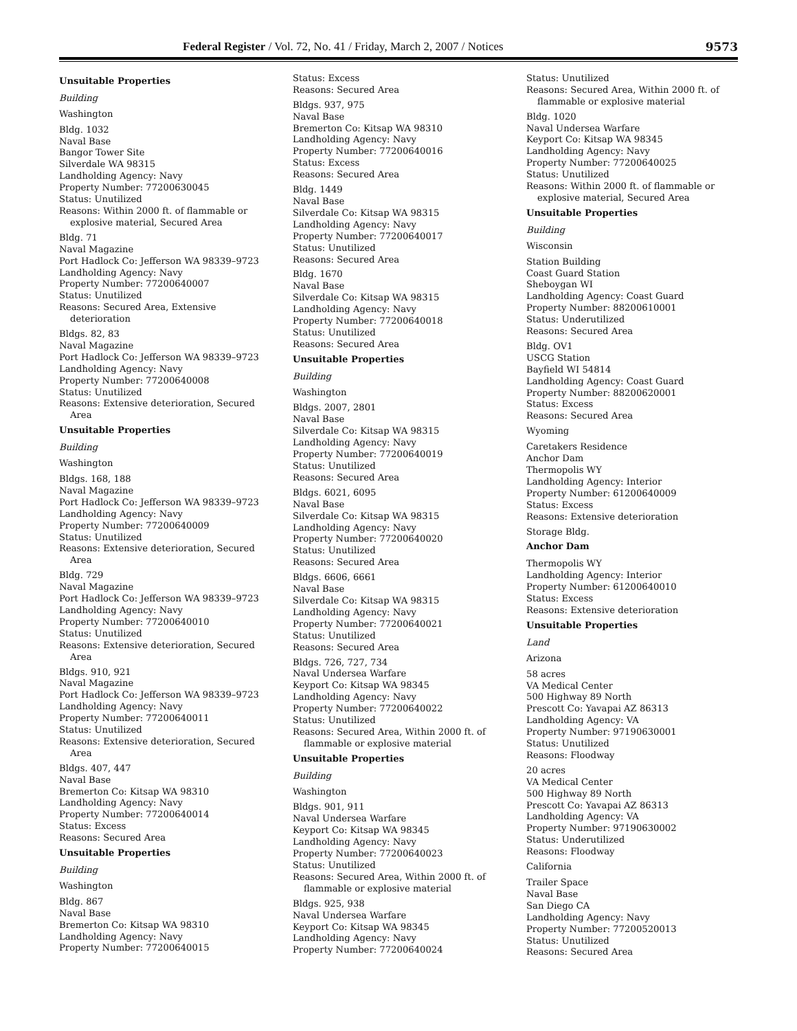Federal Register / Vol. 72, No. 41 / Friday, March 2, 2007 / Notices 9573
Unsuitable Properties
Building
Washington
Bldg. 1032
Naval Base
Bangor Tower Site
Silverdale WA 98315
Landholding Agency: Navy
Property Number: 77200630045
Status: Unutilized
Reasons: Within 2000 ft. of flammable or
explosive material, Secured Area
Bldg. 71
Naval Magazine
Port Hadlock Co: Jefferson WA 98339–9723
Landholding Agency: Navy
Property Number: 77200640007
Status: Unutilized
Reasons: Secured Area, Extensive
deterioration
Bldgs. 82, 83
Naval Magazine
Port Hadlock Co: Jefferson WA 98339–9723
Landholding Agency: Navy
Property Number: 77200640008
Status: Unutilized
Reasons: Extensive deterioration, Secured
Area
Unsuitable Properties
Building
Washington
Bldgs. 168, 188
Naval Magazine
Port Hadlock Co: Jefferson WA 98339–9723
Landholding Agency: Navy
Property Number: 77200640009
Status: Unutilized
Reasons: Extensive deterioration, Secured
Area
Bldg. 729
Naval Magazine
Port Hadlock Co: Jefferson WA 98339–9723
Landholding Agency: Navy
Property Number: 77200640010
Status: Unutilized
Reasons: Extensive deterioration, Secured
Area
Bldgs. 910, 921
Naval Magazine
Port Hadlock Co: Jefferson WA 98339–9723
Landholding Agency: Navy
Property Number: 77200640011
Status: Unutilized
Reasons: Extensive deterioration, Secured
Area
Bldgs. 407, 447
Naval Base
Bremerton Co: Kitsap WA 98310
Landholding Agency: Navy
Property Number: 77200640014
Status: Excess
Reasons: Secured Area
Unsuitable Properties
Building
Washington
Bldg. 867
Naval Base
Bremerton Co: Kitsap WA 98310
Landholding Agency: Navy
Property Number: 77200640015
Status: Excess
Reasons: Secured Area
Bldgs. 937, 975
Naval Base
Bremerton Co: Kitsap WA 98310
Landholding Agency: Navy
Property Number: 77200640016
Status: Excess
Reasons: Secured Area
Bldg. 1449
Naval Base
Silverdale Co: Kitsap WA 98315
Landholding Agency: Navy
Property Number: 77200640017
Status: Unutilized
Reasons: Secured Area
Bldg. 1670
Naval Base
Silverdale Co: Kitsap WA 98315
Landholding Agency: Navy
Property Number: 77200640018
Status: Unutilized
Reasons: Secured Area
Unsuitable Properties
Building
Washington
Bldgs. 2007, 2801
Naval Base
Silverdale Co: Kitsap WA 98315
Landholding Agency: Navy
Property Number: 77200640019
Status: Unutilized
Reasons: Secured Area
Bldgs. 6021, 6095
Naval Base
Silverdale Co: Kitsap WA 98315
Landholding Agency: Navy
Property Number: 77200640020
Status: Unutilized
Reasons: Secured Area
Bldgs. 6606, 6661
Naval Base
Silverdale Co: Kitsap WA 98315
Landholding Agency: Navy
Property Number: 77200640021
Status: Unutilized
Reasons: Secured Area
Bldgs. 726, 727, 734
Naval Undersea Warfare
Keyport Co: Kitsap WA 98345
Landholding Agency: Navy
Property Number: 77200640022
Status: Unutilized
Reasons: Secured Area, Within 2000 ft. of
flammable or explosive material
Unsuitable Properties
Building
Washington
Bldgs. 901, 911
Naval Undersea Warfare
Keyport Co: Kitsap WA 98345
Landholding Agency: Navy
Property Number: 77200640023
Status: Unutilized
Reasons: Secured Area, Within 2000 ft. of
flammable or explosive material
Bldgs. 925, 938
Naval Undersea Warfare
Keyport Co: Kitsap WA 98345
Landholding Agency: Navy
Property Number: 77200640024
Status: Unutilized
Reasons: Secured Area, Within 2000 ft. of
flammable or explosive material
Bldg. 1020
Naval Undersea Warfare
Keyport Co: Kitsap WA 98345
Landholding Agency: Navy
Property Number: 77200640025
Status: Unutilized
Reasons: Within 2000 ft. of flammable or
explosive material, Secured Area
Unsuitable Properties
Building
Wisconsin
Station Building
Coast Guard Station
Sheboygan WI
Landholding Agency: Coast Guard
Property Number: 88200610001
Status: Underutilized
Reasons: Secured Area
Bldg. OV1
USCG Station
Bayfield WI 54814
Landholding Agency: Coast Guard
Property Number: 88200620001
Status: Excess
Reasons: Secured Area
Wyoming
Caretakers Residence
Anchor Dam
Thermopolis WY
Landholding Agency: Interior
Property Number: 61200640009
Status: Excess
Reasons: Extensive deterioration
Storage Bldg.
Anchor Dam
Thermopolis WY
Landholding Agency: Interior
Property Number: 61200640010
Status: Excess
Reasons: Extensive deterioration
Unsuitable Properties
Land
Arizona
58 acres
VA Medical Center
500 Highway 89 North
Prescott Co: Yavapai AZ 86313
Landholding Agency: VA
Property Number: 97190630001
Status: Unutilized
Reasons: Floodway
20 acres
VA Medical Center
500 Highway 89 North
Prescott Co: Yavapai AZ 86313
Landholding Agency: VA
Property Number: 97190630002
Status: Underutilized
Reasons: Floodway
California
Trailer Space
Naval Base
San Diego CA
Landholding Agency: Navy
Property Number: 77200520013
Status: Unutilized
Reasons: Secured Area